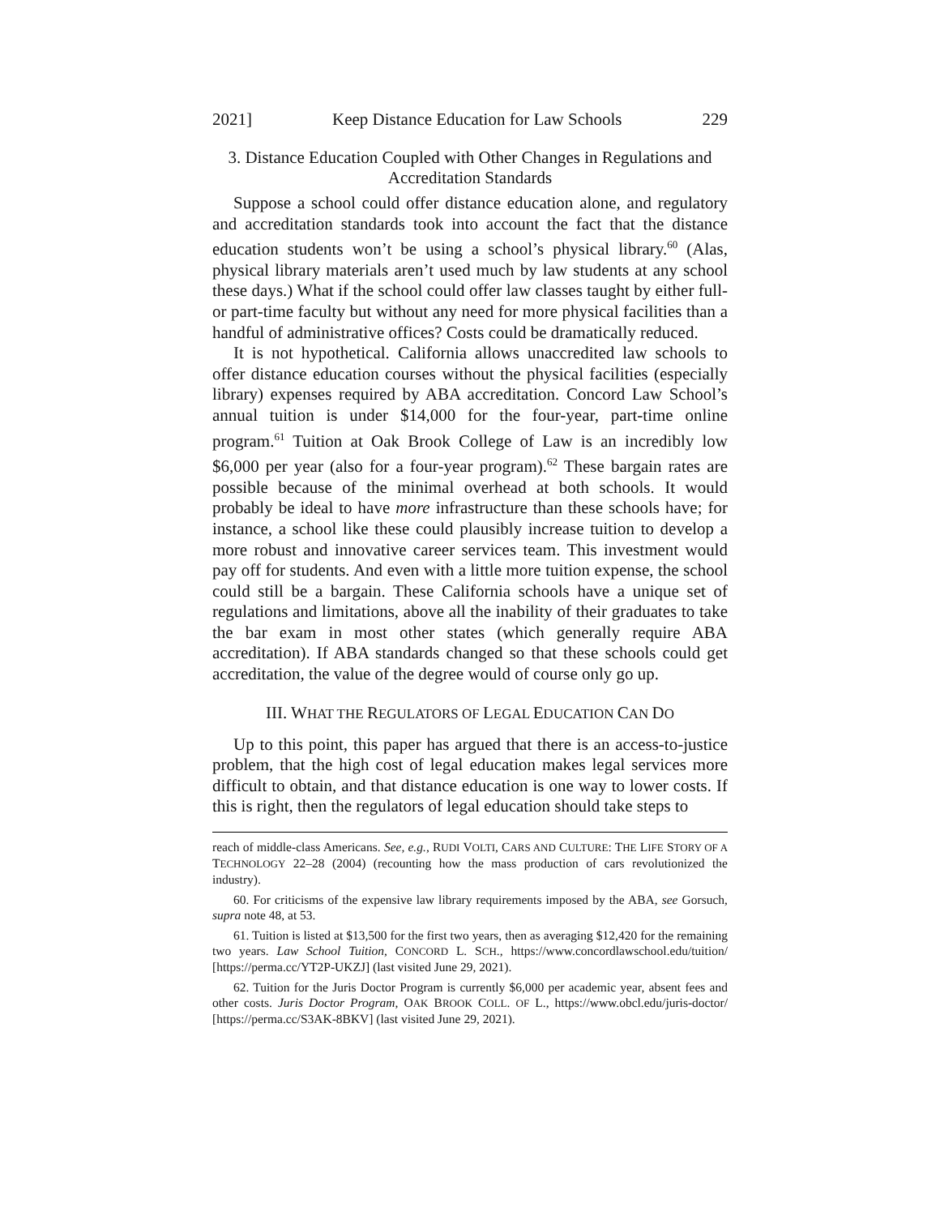2021] Keep Distance Education for Law Schools 229
3. Distance Education Coupled with Other Changes in Regulations and Accreditation Standards
Suppose a school could offer distance education alone, and regulatory and accreditation standards took into account the fact that the distance education students won’t be using a school’s physical library.<sup>60</sup> (Alas, physical library materials aren’t used much by law students at any school these days.) What if the school could offer law classes taught by either full- or part-time faculty but without any need for more physical facilities than a handful of administrative offices? Costs could be dramatically reduced.
It is not hypothetical. California allows unaccredited law schools to offer distance education courses without the physical facilities (especially library) expenses required by ABA accreditation. Concord Law School’s annual tuition is under $14,000 for the four-year, part-time online program.<sup>61</sup> Tuition at Oak Brook College of Law is an incredibly low $6,000 per year (also for a four-year program).<sup>62</sup> These bargain rates are possible because of the minimal overhead at both schools. It would probably be ideal to have more infrastructure than these schools have; for instance, a school like these could plausibly increase tuition to develop a more robust and innovative career services team. This investment would pay off for students. And even with a little more tuition expense, the school could still be a bargain. These California schools have a unique set of regulations and limitations, above all the inability of their graduates to take the bar exam in most other states (which generally require ABA accreditation). If ABA standards changed so that these schools could get accreditation, the value of the degree would of course only go up.
III. WHAT THE REGULATORS OF LEGAL EDUCATION CAN DO
Up to this point, this paper has argued that there is an access-to-justice problem, that the high cost of legal education makes legal services more difficult to obtain, and that distance education is one way to lower costs. If this is right, then the regulators of legal education should take steps to
reach of middle-class Americans. See, e.g., RUDI VOLTI, CARS AND CULTURE: THE LIFE STORY OF A TECHNOLOGY 22–28 (2004) (recounting how the mass production of cars revolutionized the industry).
60. For criticisms of the expensive law library requirements imposed by the ABA, see Gorsuch, supra note 48, at 53.
61. Tuition is listed at $13,500 for the first two years, then as averaging $12,420 for the remaining two years. Law School Tuition, CONCORD L. SCH., https://www.concordlawschool.edu/tuition/ [https://perma.cc/YT2P-UKZJ] (last visited June 29, 2021).
62. Tuition for the Juris Doctor Program is currently $6,000 per academic year, absent fees and other costs. Juris Doctor Program, OAK BROOK COLL. OF L., https://www.obcl.edu/juris-doctor/ [https://perma.cc/S3AK-8BKV] (last visited June 29, 2021).